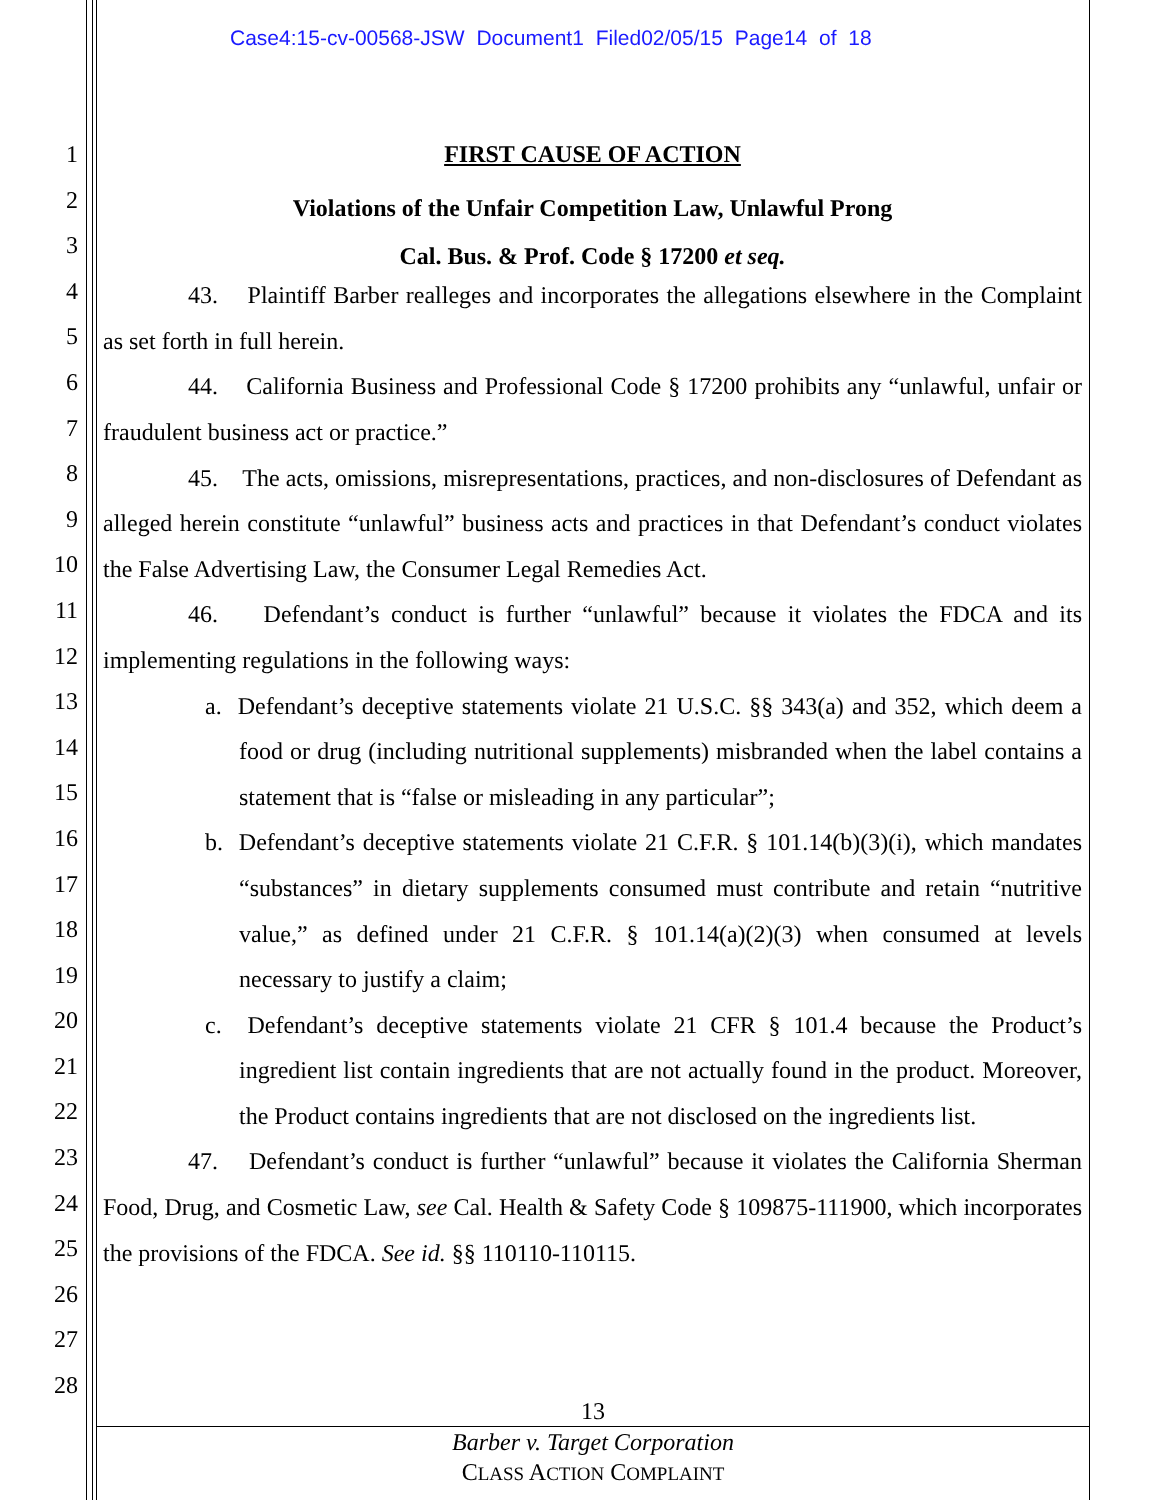Case4:15-cv-00568-JSW Document1 Filed02/05/15 Page14 of 18
1
2
3
4
5
6
7
8
9
10
11
12
13
14
15
16
17
18
19
20
21
22
23
24
25
26
27
28
FIRST CAUSE OF ACTION
Violations of the Unfair Competition Law, Unlawful Prong
Cal. Bus. & Prof. Code § 17200 et seq.
43. Plaintiff Barber realleges and incorporates the allegations elsewhere in the Complaint as set forth in full herein.
44. California Business and Professional Code § 17200 prohibits any “unlawful, unfair or fraudulent business act or practice.”
45. The acts, omissions, misrepresentations, practices, and non-disclosures of Defendant as alleged herein constitute “unlawful” business acts and practices in that Defendant’s conduct violates the False Advertising Law, the Consumer Legal Remedies Act.
46. Defendant’s conduct is further “unlawful” because it violates the FDCA and its implementing regulations in the following ways:
a. Defendant’s deceptive statements violate 21 U.S.C. §§ 343(a) and 352, which deem a food or drug (including nutritional supplements) misbranded when the label contains a statement that is “false or misleading in any particular”;
b. Defendant’s deceptive statements violate 21 C.F.R. § 101.14(b)(3)(i), which mandates “substances” in dietary supplements consumed must contribute and retain “nutritive value,” as defined under 21 C.F.R. § 101.14(a)(2)(3) when consumed at levels necessary to justify a claim;
c. Defendant’s deceptive statements violate 21 CFR § 101.4 because the Product’s ingredient list contain ingredients that are not actually found in the product. Moreover, the Product contains ingredients that are not disclosed on the ingredients list.
47. Defendant’s conduct is further “unlawful” because it violates the California Sherman Food, Drug, and Cosmetic Law, see Cal. Health & Safety Code § 109875-111900, which incorporates the provisions of the FDCA. See id. §§ 110110-110115.
13
Barber v. Target Corporation
CLASS ACTION COMPLAINT